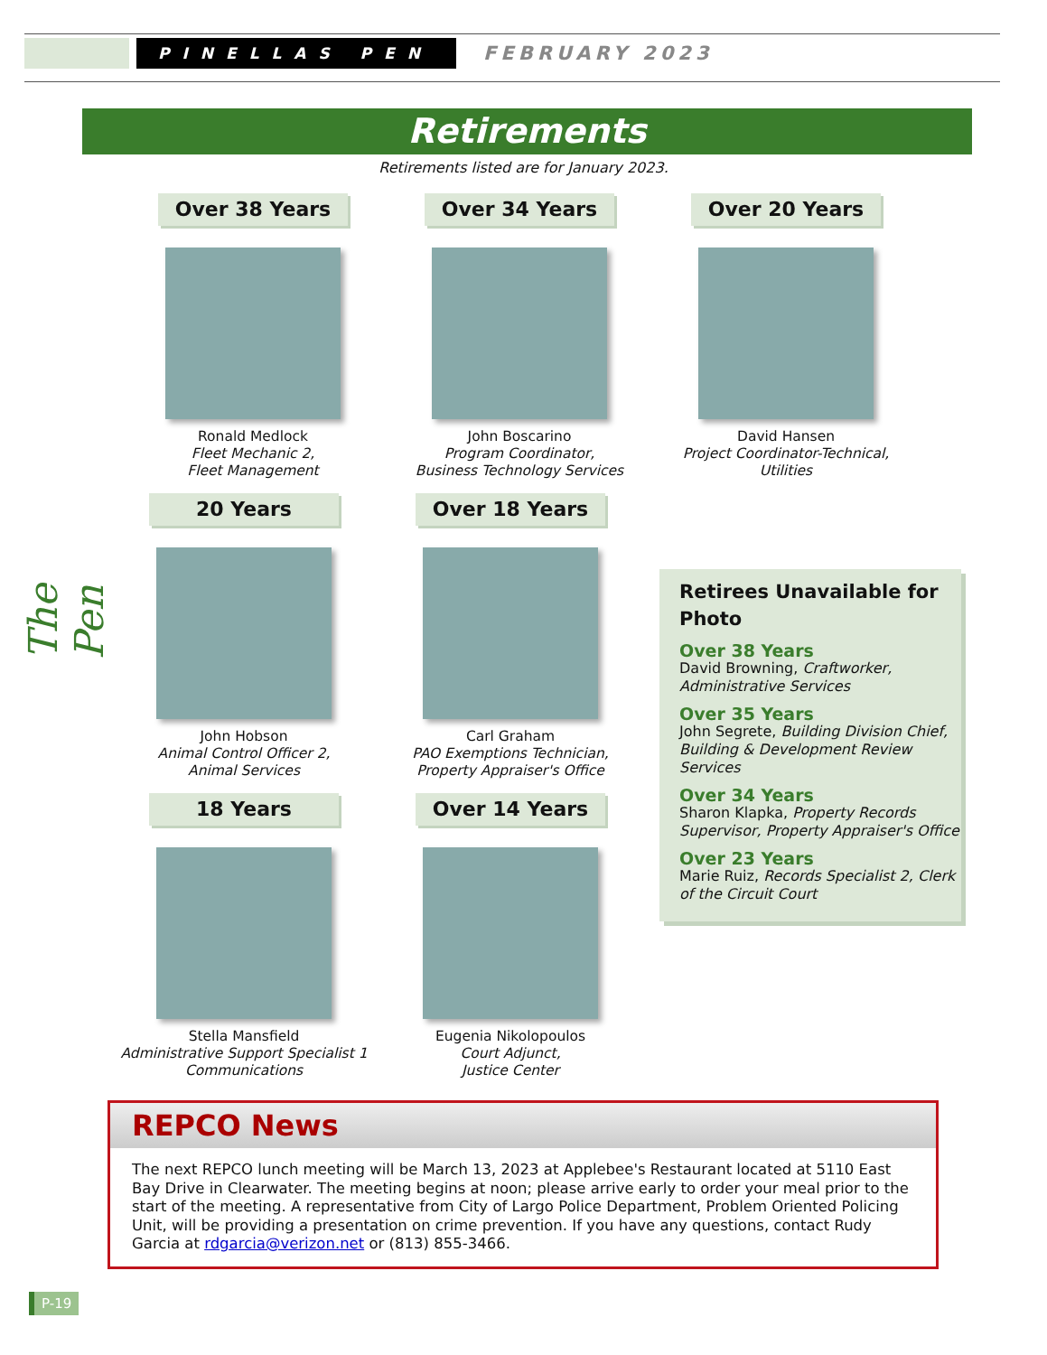PINELLAS PEN
FEBRUARY 2023
Retirements
Retirements listed are for January 2023.
The Pen
Over 38 Years
Ronald Medlock
Fleet Mechanic 2,
Fleet Management
Over 34 Years
John Boscarino
Program Coordinator,
Business Technology Services
Over 20 Years
David Hansen
Project Coordinator-Technical,
Utilities
20 Years
John Hobson
Animal Control Officer 2,
Animal Services
Over 18 Years
Carl Graham
PAO Exemptions Technician,
Property Appraiser's Office
18 Years
Stella Mansfield
Administrative Support Specialist 1
Communications
Over 14 Years
Eugenia Nikolopoulos
Court Adjunct,
Justice Center
Retirees Unavailable for Photo
Over 38 Years
David Browning, Craftworker, Administrative Services
Over 35 Years
John Segrete, Building Division Chief, Building & Development Review Services
Over 34 Years
Sharon Klapka, Property Records Supervisor, Property Appraiser's Office
Over 23 Years
Marie Ruiz, Records Specialist 2, Clerk of the Circuit Court
REPCO News
The next REPCO lunch meeting will be March 13, 2023 at Applebee's Restaurant located at 5110 East Bay Drive in Clearwater. The meeting begins at noon; please arrive early to order your meal prior to the start of the meeting. A representative from City of Largo Police Department, Problem Oriented Policing Unit, will be providing a presentation on crime prevention. If you have any questions, contact Rudy Garcia at rdgarcia@verizon.net or (813) 855-3466.
P-19